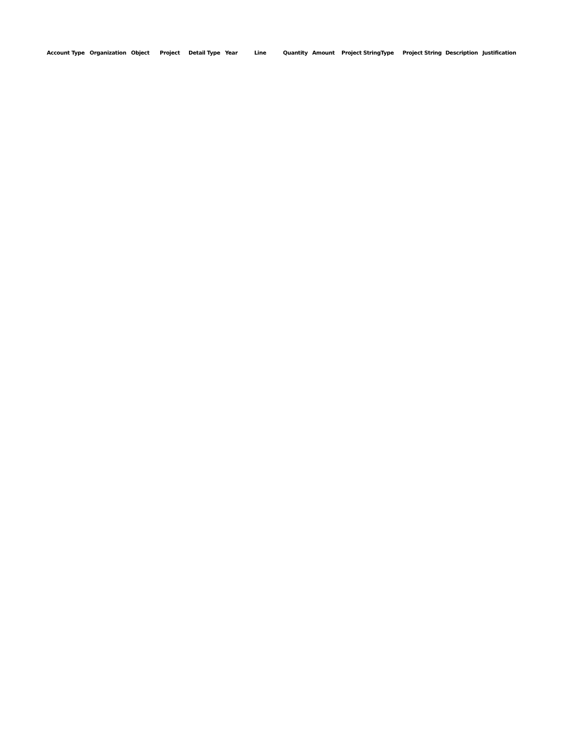| Account Type | Organization | Object | Project | Detail Type | Year | Line | Quantity | Amount | Project String | Type | Project String | Description | Justification |
| --- | --- | --- | --- | --- | --- | --- | --- | --- | --- | --- | --- | --- | --- |